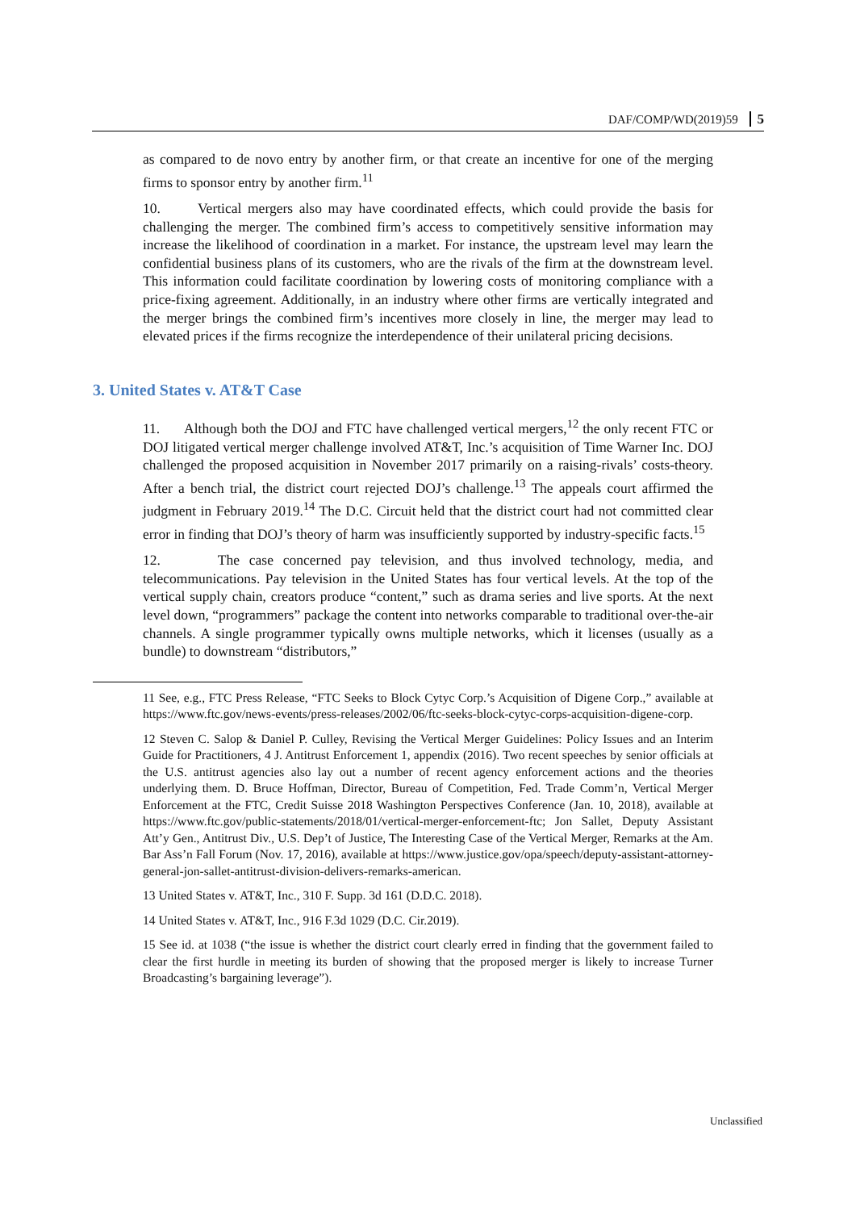DAF/COMP/WD(2019)59 5
as compared to de novo entry by another firm, or that create an incentive for one of the merging firms to sponsor entry by another firm.<sup>11</sup>
10. Vertical mergers also may have coordinated effects, which could provide the basis for challenging the merger. The combined firm’s access to competitively sensitive information may increase the likelihood of coordination in a market. For instance, the upstream level may learn the confidential business plans of its customers, who are the rivals of the firm at the downstream level. This information could facilitate coordination by lowering costs of monitoring compliance with a price-fixing agreement. Additionally, in an industry where other firms are vertically integrated and the merger brings the combined firm’s incentives more closely in line, the merger may lead to elevated prices if the firms recognize the interdependence of their unilateral pricing decisions.
3. United States v. AT&T Case
11. Although both the DOJ and FTC have challenged vertical mergers,<sup>12</sup> the only recent FTC or DOJ litigated vertical merger challenge involved AT&T, Inc.’s acquisition of Time Warner Inc. DOJ challenged the proposed acquisition in November 2017 primarily on a raising-rivals’ costs-theory. After a bench trial, the district court rejected DOJ’s challenge.<sup>13</sup> The appeals court affirmed the judgment in February 2019.<sup>14</sup> The D.C. Circuit held that the district court had not committed clear error in finding that DOJ’s theory of harm was insufficiently supported by industry-specific facts.<sup>15</sup>
12. The case concerned pay television, and thus involved technology, media, and telecommunications. Pay television in the United States has four vertical levels. At the top of the vertical supply chain, creators produce “content,” such as drama series and live sports. At the next level down, “programmers” package the content into networks comparable to traditional over-the-air channels. A single programmer typically owns multiple networks, which it licenses (usually as a bundle) to downstream “distributors,”
11 See, e.g., FTC Press Release, “FTC Seeks to Block Cytyc Corp.’s Acquisition of Digene Corp.,” available at https://www.ftc.gov/news-events/press-releases/2002/06/ftc-seeks-block-cytyc-corps-acquisition-digene-corp.
12 Steven C. Salop & Daniel P. Culley, Revising the Vertical Merger Guidelines: Policy Issues and an Interim Guide for Practitioners, 4 J. Antitrust Enforcement 1, appendix (2016). Two recent speeches by senior officials at the U.S. antitrust agencies also lay out a number of recent agency enforcement actions and the theories underlying them. D. Bruce Hoffman, Director, Bureau of Competition, Fed. Trade Comm’n, Vertical Merger Enforcement at the FTC, Credit Suisse 2018 Washington Perspectives Conference (Jan. 10, 2018), available at https://www.ftc.gov/public-statements/2018/01/vertical-merger-enforcement-ftc; Jon Sallet, Deputy Assistant Att’y Gen., Antitrust Div., U.S. Dep’t of Justice, The Interesting Case of the Vertical Merger, Remarks at the Am. Bar Ass’n Fall Forum (Nov. 17, 2016), available at https://www.justice.gov/opa/speech/deputy-assistant-attorney-general-jon-sallet-antitrust-division-delivers-remarks-american.
13 United States v. AT&T, Inc., 310 F. Supp. 3d 161 (D.D.C. 2018).
14 United States v. AT&T, Inc., 916 F.3d 1029 (D.C. Cir.2019).
15 See id. at 1038 (“the issue is whether the district court clearly erred in finding that the government failed to clear the first hurdle in meeting its burden of showing that the proposed merger is likely to increase Turner Broadcasting’s bargaining leverage”).
Unclassified